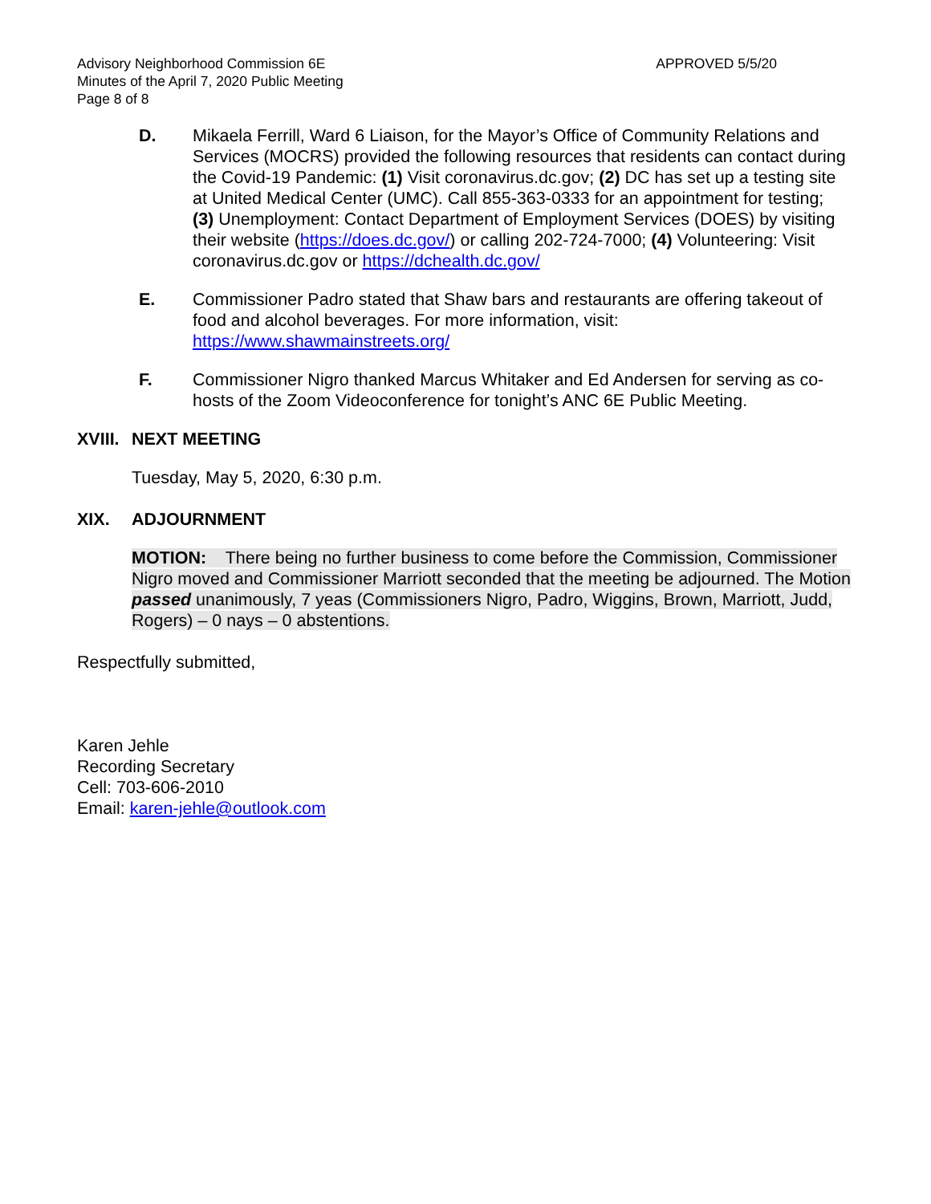Advisory Neighborhood Commission 6E
Minutes of the April 7, 2020 Public Meeting
Page 8 of 8
APPROVED 5/5/20
D. Mikaela Ferrill, Ward 6 Liaison, for the Mayor’s Office of Community Relations and Services (MOCRS) provided the following resources that residents can contact during the Covid-19 Pandemic: (1) Visit coronavirus.dc.gov; (2) DC has set up a testing site at United Medical Center (UMC). Call 855-363-0333 for an appointment for testing; (3) Unemployment: Contact Department of Employment Services (DOES) by visiting their website (https://does.dc.gov/) or calling 202-724-7000; (4) Volunteering: Visit coronavirus.dc.gov or https://dchealth.dc.gov/
E. Commissioner Padro stated that Shaw bars and restaurants are offering takeout of food and alcohol beverages. For more information, visit: https://www.shawmainstreets.org/
F. Commissioner Nigro thanked Marcus Whitaker and Ed Andersen for serving as co-hosts of the Zoom Videoconference for tonight’s ANC 6E Public Meeting.
XVIII. NEXT MEETING
Tuesday, May 5, 2020, 6:30 p.m.
XIX. ADJOURNMENT
MOTION: There being no further business to come before the Commission, Commissioner Nigro moved and Commissioner Marriott seconded that the meeting be adjourned. The Motion passed unanimously, 7 yeas (Commissioners Nigro, Padro, Wiggins, Brown, Marriott, Judd, Rogers) – 0 nays – 0 abstentions.
Respectfully submitted,
Karen Jehle
Recording Secretary
Cell: 703-606-2010
Email: karen-jehle@outlook.com